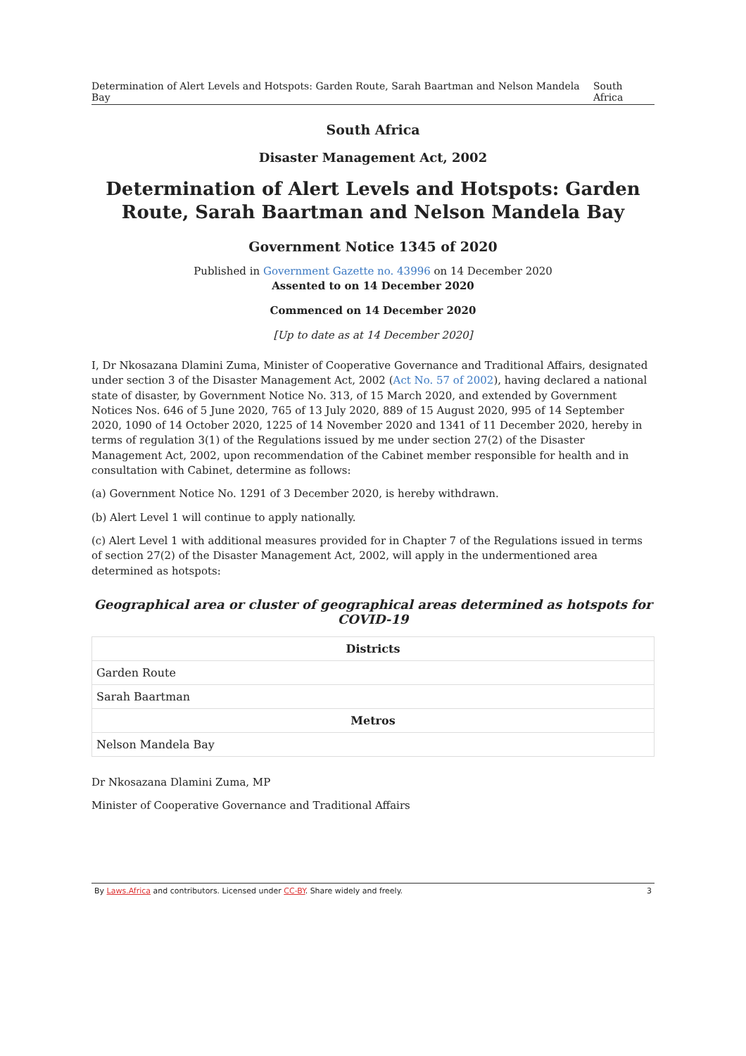Determination of Alert Levels and Hotspots: Garden Route, Sarah Baartman and Nelson Mandela Bay South Africa
South Africa
Disaster Management Act, 2002
Determination of Alert Levels and Hotspots: Garden Route, Sarah Baartman and Nelson Mandela Bay
Government Notice 1345 of 2020
Published in Government Gazette no. 43996 on 14 December 2020
Assented to on 14 December 2020
Commenced on 14 December 2020
[Up to date as at 14 December 2020]
I, Dr Nkosazana Dlamini Zuma, Minister of Cooperative Governance and Traditional Affairs, designated under section 3 of the Disaster Management Act, 2002 (Act No. 57 of 2002), having declared a national state of disaster, by Government Notice No. 313, of 15 March 2020, and extended by Government Notices Nos. 646 of 5 June 2020, 765 of 13 July 2020, 889 of 15 August 2020, 995 of 14 September 2020, 1090 of 14 October 2020, 1225 of 14 November 2020 and 1341 of 11 December 2020, hereby in terms of regulation 3(1) of the Regulations issued by me under section 27(2) of the Disaster Management Act, 2002, upon recommendation of the Cabinet member responsible for health and in consultation with Cabinet, determine as follows:
(a) Government Notice No. 1291 of 3 December 2020, is hereby withdrawn.
(b) Alert Level 1 will continue to apply nationally.
(c) Alert Level 1 with additional measures provided for in Chapter 7 of the Regulations issued in terms of section 27(2) of the Disaster Management Act, 2002, will apply in the undermentioned area determined as hotspots:
Geographical area or cluster of geographical areas determined as hotspots for COVID-19
| Districts |
| --- |
| Garden Route |
| Sarah Baartman |
| Metros |
| Nelson Mandela Bay |
Dr Nkosazana Dlamini Zuma, MP
Minister of Cooperative Governance and Traditional Affairs
By Laws.Africa and contributors. Licensed under CC-BY. Share widely and freely. 3